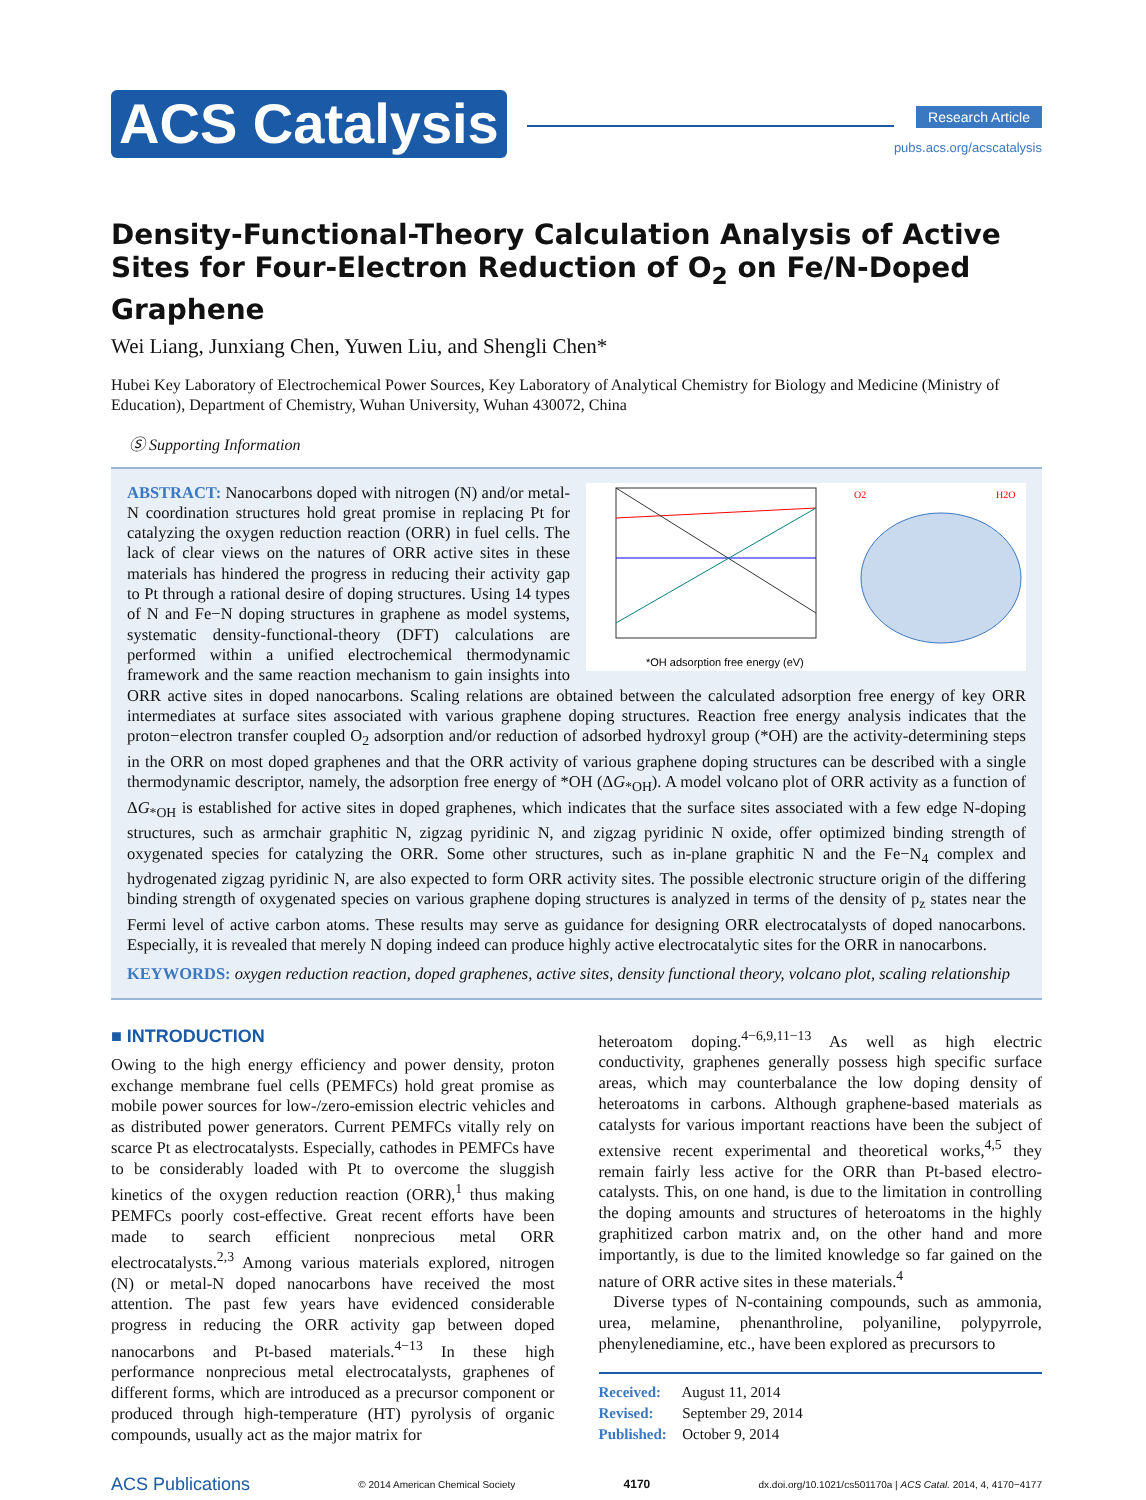ACS Catalysis
Research Article
pubs.acs.org/acscatalysis
Density-Functional-Theory Calculation Analysis of Active Sites for Four-Electron Reduction of O<sub>2</sub> on Fe/N-Doped Graphene
Wei Liang, Junxiang Chen, Yuwen Liu, and Shengli Chen*
Hubei Key Laboratory of Electrochemical Power Sources, Key Laboratory of Analytical Chemistry for Biology and Medicine (Ministry of Education), Department of Chemistry, Wuhan University, Wuhan 430072, China
Ⓢ Supporting Information
*OH adsorption free energy (eV)
O2
H2O
ABSTRACT: Nanocarbons doped with nitrogen (N) and/or metal-N coordination structures hold great promise in replacing Pt for catalyzing the oxygen reduction reaction (ORR) in fuel cells. The lack of clear views on the natures of ORR active sites in these materials has hindered the progress in reducing their activity gap to Pt through a rational desire of doping structures. Using 14 types of N and Fe−N doping structures in graphene as model systems, systematic density-functional-theory (DFT) calculations are performed within a unified electrochemical thermodynamic framework and the same reaction mechanism to gain insights into ORR active sites in doped nanocarbons. Scaling relations are obtained between the calculated adsorption free energy of key ORR intermediates at surface sites associated with various graphene doping structures. Reaction free energy analysis indicates that the proton−electron transfer coupled O<sub>2</sub> adsorption and/or reduction of adsorbed hydroxyl group (*OH) are the activity-determining steps in the ORR on most doped graphenes and that the ORR activity of various graphene doping structures can be described with a single thermodynamic descriptor, namely, the adsorption free energy of *OH (ΔG<sub>*OH</sub>). A model volcano plot of ORR activity as a function of ΔG<sub>*OH</sub> is established for active sites in doped graphenes, which indicates that the surface sites associated with a few edge N-doping structures, such as armchair graphitic N, zigzag pyridinic N, and zigzag pyridinic N oxide, offer optimized binding strength of oxygenated species for catalyzing the ORR. Some other structures, such as in-plane graphitic N and the Fe−N<sub>4</sub> complex and hydrogenated zigzag pyridinic N, are also expected to form ORR activity sites. The possible electronic structure origin of the differing binding strength of oxygenated species on various graphene doping structures is analyzed in terms of the density of p<sub>z</sub> states near the Fermi level of active carbon atoms. These results may serve as guidance for designing ORR electrocatalysts of doped nanocarbons. Especially, it is revealed that merely N doping indeed can produce highly active electrocatalytic sites for the ORR in nanocarbons.
KEYWORDS: oxygen reduction reaction, doped graphenes, active sites, density functional theory, volcano plot, scaling relationship
■ INTRODUCTION
Owing to the high energy efficiency and power density, proton exchange membrane fuel cells (PEMFCs) hold great promise as mobile power sources for low-/zero-emission electric vehicles and as distributed power generators. Current PEMFCs vitally rely on scarce Pt as electrocatalysts. Especially, cathodes in PEMFCs have to be considerably loaded with Pt to overcome the sluggish kinetics of the oxygen reduction reaction (ORR),<sup>1</sup> thus making PEMFCs poorly cost-effective. Great recent efforts have been made to search efficient nonprecious metal ORR electrocatalysts.<sup>2,3</sup> Among various materials explored, nitrogen (N) or metal-N doped nanocarbons have received the most attention. The past few years have evidenced considerable progress in reducing the ORR activity gap between doped nanocarbons and Pt-based materials.<sup>4−13</sup> In these high performance nonprecious metal electrocatalysts, graphenes of different forms, which are introduced as a precursor component or produced through high-temperature (HT) pyrolysis of organic compounds, usually act as the major matrix for
heteroatom doping.<sup>4−6,9,11−13</sup> As well as high electric conductivity, graphenes generally possess high specific surface areas, which may counterbalance the low doping density of heteroatoms in carbons. Although graphene-based materials as catalysts for various important reactions have been the subject of extensive recent experimental and theoretical works,<sup>4,5</sup> they remain fairly less active for the ORR than Pt-based electro-catalysts. This, on one hand, is due to the limitation in controlling the doping amounts and structures of heteroatoms in the highly graphitized carbon matrix and, on the other hand and more importantly, is due to the limited knowledge so far gained on the nature of ORR active sites in these materials.<sup>4</sup>
Diverse types of N-containing compounds, such as ammonia, urea, melamine, phenanthroline, polyaniline, polypyrrole, phenylenediamine, etc., have been explored as precursors to
Received: August 11, 2014
Revised: September 29, 2014
Published: October 9, 2014
ACS Publications © 2014 American Chemical Society 4170 dx.doi.org/10.1021/cs501170a | ACS Catal. 2014, 4, 4170−4177